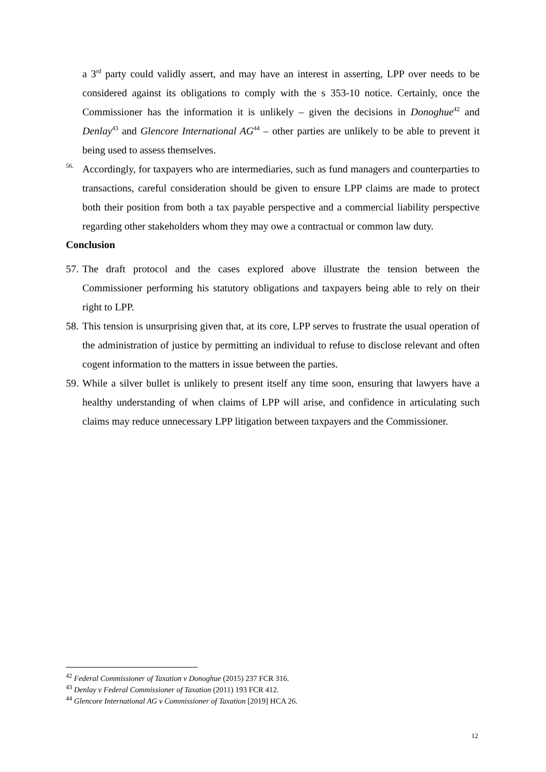a 3<sup>rd</sup> party could validly assert, and may have an interest in asserting, LPP over needs to be considered against its obligations to comply with the s 353-10 notice. Certainly, once the Commissioner has the information it is unlikely – given the decisions in Donoghue<sup>42</sup> and Denlay<sup>43</sup> and Glencore International AG<sup>44</sup> – other parties are unlikely to be able to prevent it being used to assess themselves.
56.
Accordingly, for taxpayers who are intermediaries, such as fund managers and counterparties to transactions, careful consideration should be given to ensure LPP claims are made to protect both their position from both a tax payable perspective and a commercial liability perspective regarding other stakeholders whom they may owe a contractual or common law duty.
Conclusion
57.
The draft protocol and the cases explored above illustrate the tension between the Commissioner performing his statutory obligations and taxpayers being able to rely on their right to LPP.
58.
This tension is unsurprising given that, at its core, LPP serves to frustrate the usual operation of the administration of justice by permitting an individual to refuse to disclose relevant and often cogent information to the matters in issue between the parties.
59.
While a silver bullet is unlikely to present itself any time soon, ensuring that lawyers have a healthy understanding of when claims of LPP will arise, and confidence in articulating such claims may reduce unnecessary LPP litigation between taxpayers and the Commissioner.
<sup>42</sup> Federal Commissioner of Taxation v Donoghue (2015) 237 FCR 316.
<sup>43</sup> Denlay v Federal Commissioner of Taxation (2011) 193 FCR 412.
<sup>44</sup> Glencore International AG v Commissioner of Taxation [2019] HCA 26.
12